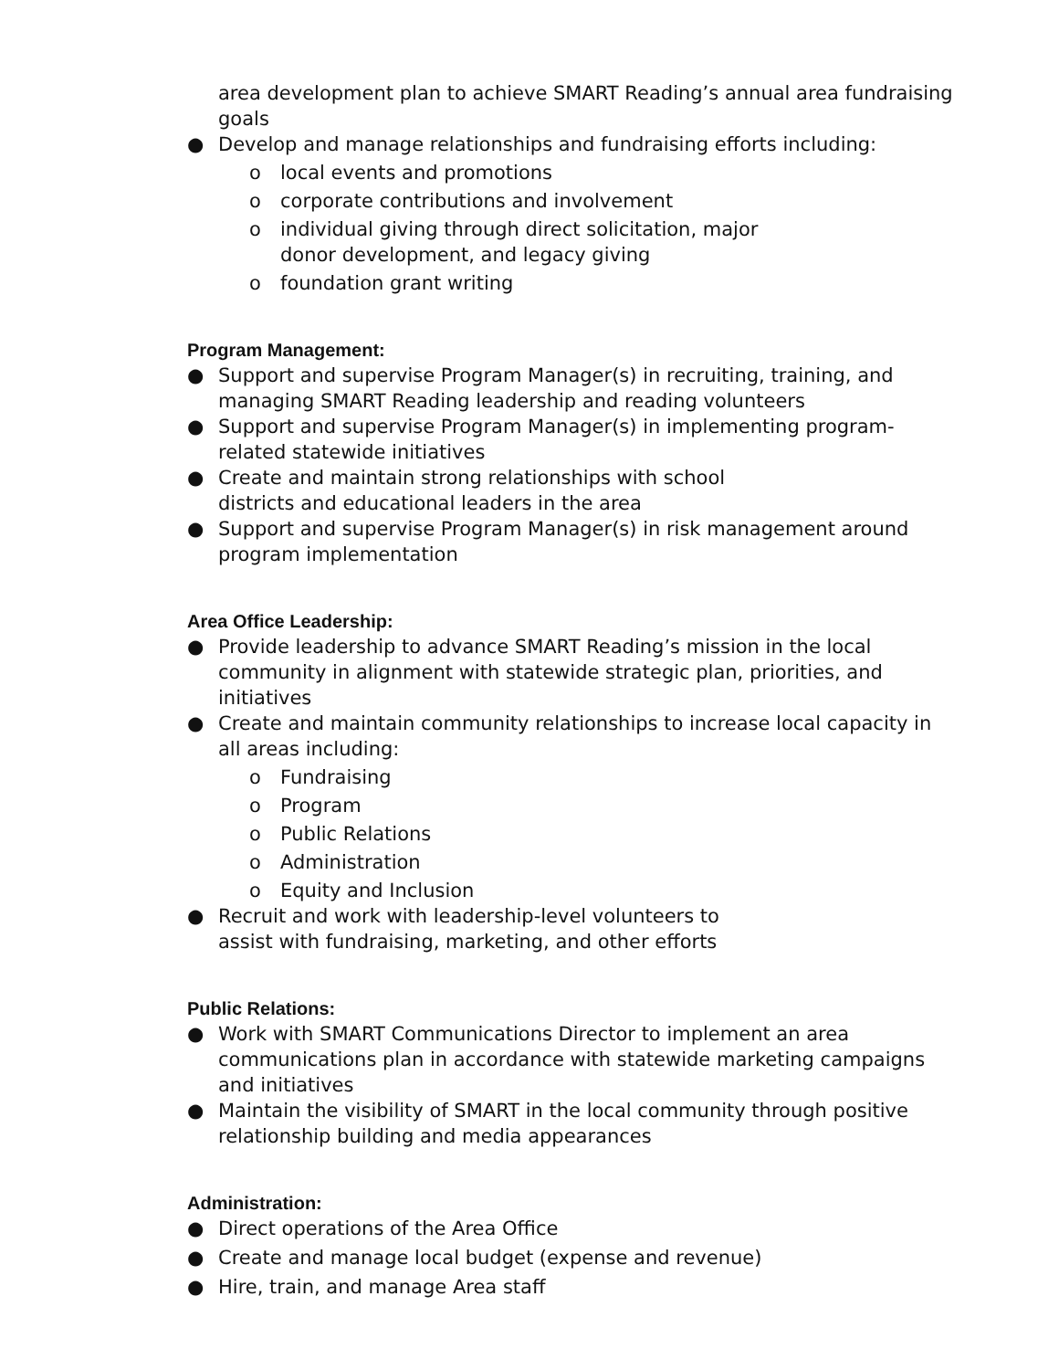area development plan to achieve SMART Reading’s annual area fundraising goals
● Develop and manage relationships and fundraising efforts including:
o local events and promotions
o corporate contributions and involvement
o individual giving through direct solicitation, major
donor development, and legacy giving
o foundation grant writing
Program Management:
● Support and supervise Program Manager(s) in recruiting, training, and managing SMART Reading leadership and reading volunteers
● Support and supervise Program Manager(s) in implementing program- related statewide initiatives
● Create and maintain strong relationships with school
districts and educational leaders in the area
● Support and supervise Program Manager(s) in risk management around program implementation
Area Office Leadership:
● Provide leadership to advance SMART Reading’s mission in the local community in alignment with statewide strategic plan, priorities, and initiatives
● Create and maintain community relationships to increase local capacity in all areas including:
o Fundraising
o Program
o Public Relations
o Administration
o Equity and Inclusion
● Recruit and work with leadership-level volunteers to
assist with fundraising, marketing, and other efforts
Public Relations:
● Work with SMART Communications Director to implement an area communications plan in accordance with statewide marketing campaigns and initiatives
● Maintain the visibility of SMART in the local community through positive relationship building and media appearances
Administration:
● Direct operations of the Area Office
● Create and manage local budget (expense and revenue)
● Hire, train, and manage Area staff